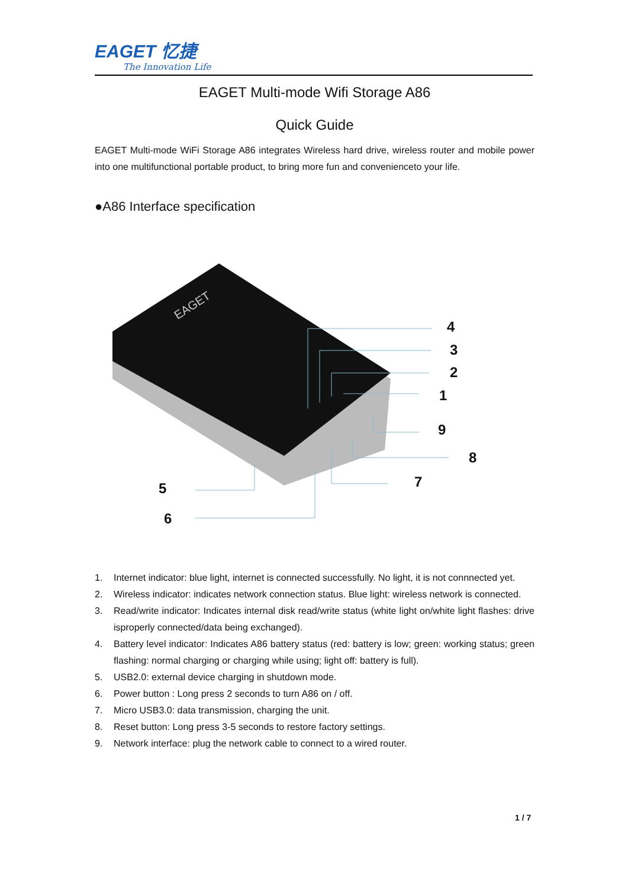EAGET 忆捷
The Innovation Life
EAGET Multi-mode Wifi Storage A86
Quick Guide
EAGET Multi-mode WiFi Storage A86 integrates Wireless hard drive, wireless router and mobile power into one multifunctional portable product, to bring more fun and convenienceto your life.
●A86 Interface specification
EAGET
4
3
2
1
9
8
7
5
6
1.
Internet indicator: blue light, internet is connected successfully. No light, it is not connnected yet.
2.
Wireless indicator: indicates network connection status. Blue light: wireless network is connected.
3.
Read/write indicator: Indicates internal disk read/write status (white light on/white light flashes: drive isproperly connected/data being exchanged).
4.
Battery level indicator: Indicates A86 battery status (red: battery is low; green: working status; green flashing: normal charging or charging while using; light off: battery is full).
5.
USB2.0: external device charging in shutdown mode.
6.
Power button : Long press 2 seconds to turn A86 on / off.
7.
Micro USB3.0: data transmission, charging the unit.
8.
Reset button: Long press 3-5 seconds to restore factory settings.
9.
Network interface: plug the network cable to connect to a wired router.
1 / 7